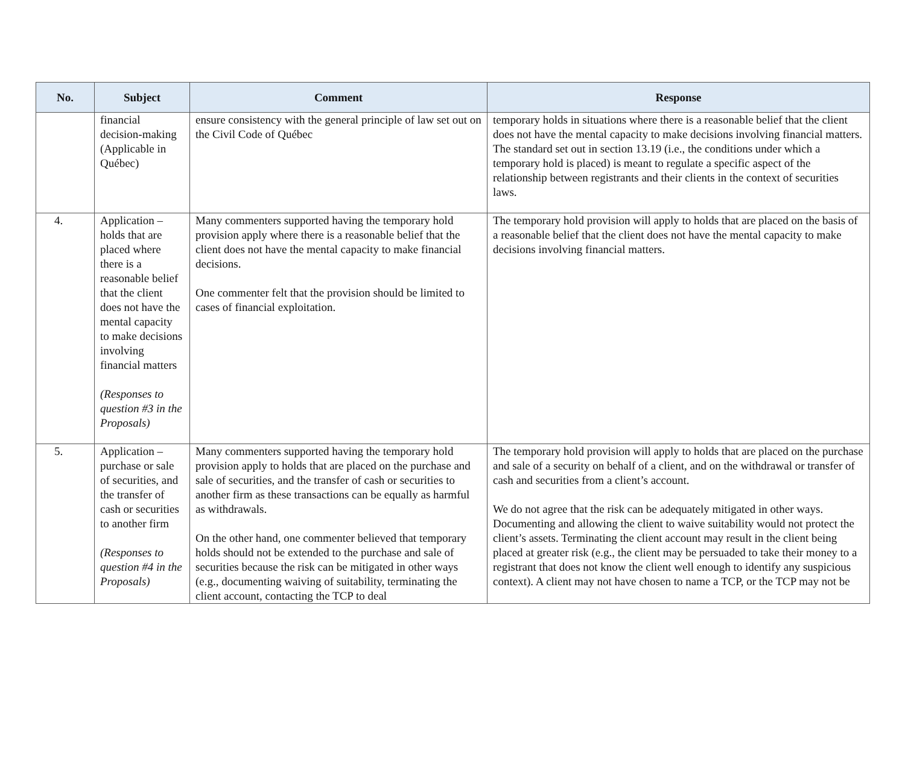| No. | Subject | Comment | Response |
| --- | --- | --- | --- |
| | financial decision-making (Applicable in Québec) | ensure consistency with the general principle of law set out on the Civil Code of Québec | temporary holds in situations where there is a reasonable belief that the client does not have the mental capacity to make decisions involving financial matters. The standard set out in section 13.19 (i.e., the conditions under which a temporary hold is placed) is meant to regulate a specific aspect of the relationship between registrants and their clients in the context of securities laws. |
| 4. | Application – holds that are placed where there is a reasonable belief that the client does not have the mental capacity to make decisions involving financial matters (Responses to question #3 in the Proposals) | Many commenters supported having the temporary hold provision apply where there is a reasonable belief that the client does not have the mental capacity to make financial decisions. One commenter felt that the provision should be limited to cases of financial exploitation. | The temporary hold provision will apply to holds that are placed on the basis of a reasonable belief that the client does not have the mental capacity to make decisions involving financial matters. |
| 5. | Application – purchase or sale of securities, and the transfer of cash or securities to another firm (Responses to question #4 in the Proposals) | Many commenters supported having the temporary hold provision apply to holds that are placed on the purchase and sale of securities, and the transfer of cash or securities to another firm as these transactions can be equally as harmful as withdrawals. On the other hand, one commenter believed that temporary holds should not be extended to the purchase and sale of securities because the risk can be mitigated in other ways (e.g., documenting waiving of suitability, terminating the client account, contacting the TCP to deal | The temporary hold provision will apply to holds that are placed on the purchase and sale of a security on behalf of a client, and on the withdrawal or transfer of cash and securities from a client’s account. We do not agree that the risk can be adequately mitigated in other ways. Documenting and allowing the client to waive suitability would not protect the client’s assets. Terminating the client account may result in the client being placed at greater risk (e.g., the client may be persuaded to take their money to a registrant that does not know the client well enough to identify any suspicious context). A client may not have chosen to name a TCP, or the TCP may not be |